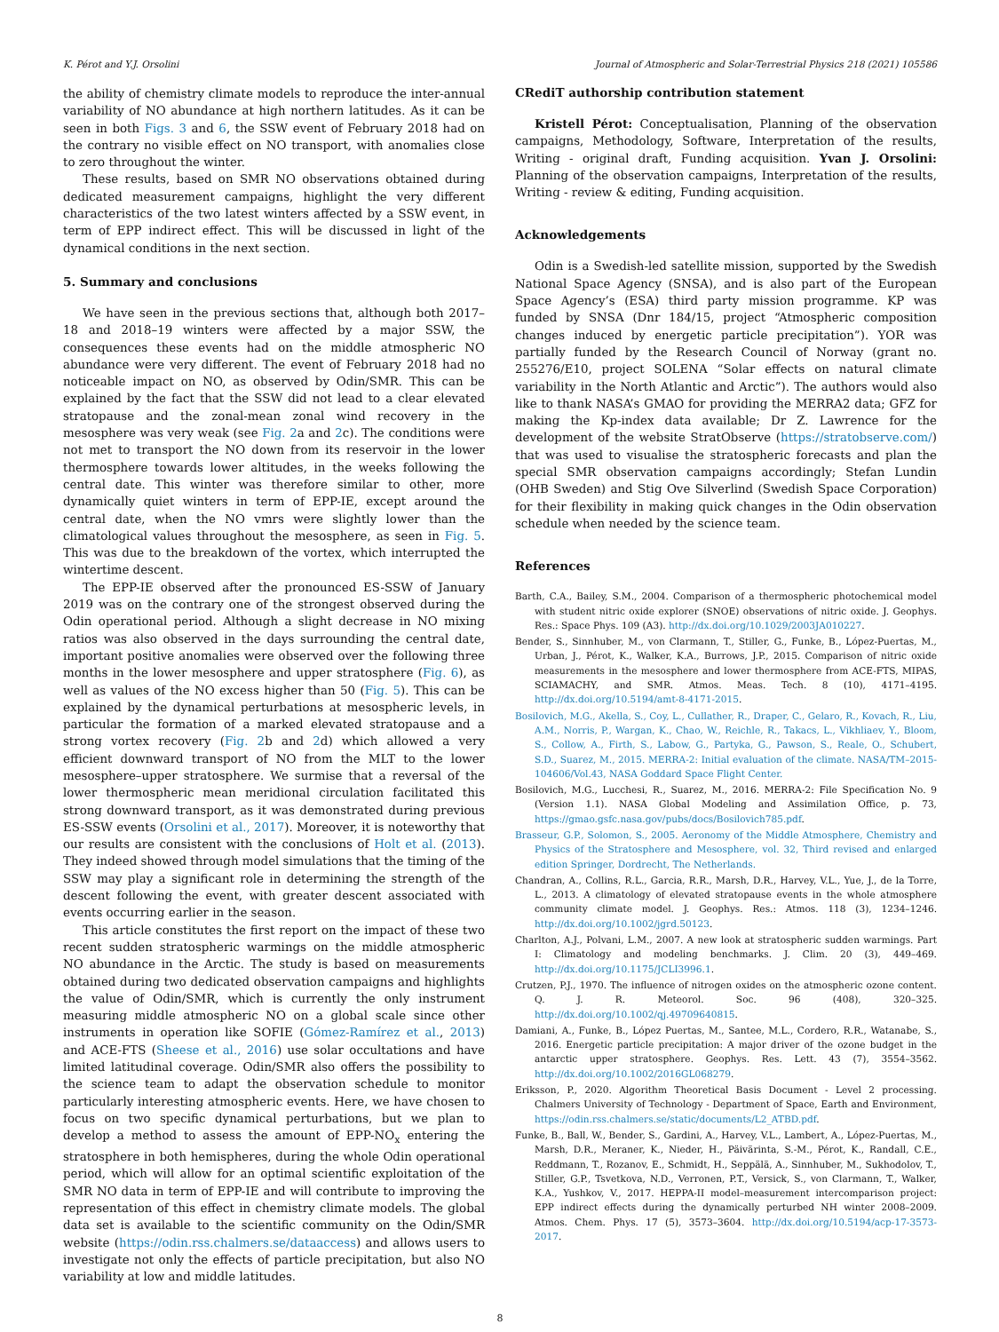K. Pérot and Y.J. Orsolini Journal of Atmospheric and Solar-Terrestrial Physics 218 (2021) 105586
the ability of chemistry climate models to reproduce the inter-annual variability of NO abundance at high northern latitudes. As it can be seen in both Figs. 3 and 6, the SSW event of February 2018 had on the contrary no visible effect on NO transport, with anomalies close to zero throughout the winter.
These results, based on SMR NO observations obtained during dedicated measurement campaigns, highlight the very different characteristics of the two latest winters affected by a SSW event, in term of EPP indirect effect. This will be discussed in light of the dynamical conditions in the next section.
5. Summary and conclusions
We have seen in the previous sections that, although both 2017–18 and 2018–19 winters were affected by a major SSW, the consequences these events had on the middle atmospheric NO abundance were very different. The event of February 2018 had no noticeable impact on NO, as observed by Odin/SMR. This can be explained by the fact that the SSW did not lead to a clear elevated stratopause and the zonal-mean zonal wind recovery in the mesosphere was very weak (see Fig. 2a and 2c). The conditions were not met to transport the NO down from its reservoir in the lower thermosphere towards lower altitudes, in the weeks following the central date. This winter was therefore similar to other, more dynamically quiet winters in term of EPP-IE, except around the central date, when the NO vmrs were slightly lower than the climatological values throughout the mesosphere, as seen in Fig. 5. This was due to the breakdown of the vortex, which interrupted the wintertime descent.
The EPP-IE observed after the pronounced ES-SSW of January 2019 was on the contrary one of the strongest observed during the Odin operational period. Although a slight decrease in NO mixing ratios was also observed in the days surrounding the central date, important positive anomalies were observed over the following three months in the lower mesosphere and upper stratosphere (Fig. 6), as well as values of the NO excess higher than 50 (Fig. 5). This can be explained by the dynamical perturbations at mesospheric levels, in particular the formation of a marked elevated stratopause and a strong vortex recovery (Fig. 2b and 2d) which allowed a very efficient downward transport of NO from the MLT to the lower mesosphere–upper stratosphere. We surmise that a reversal of the lower thermospheric mean meridional circulation facilitated this strong downward transport, as it was demonstrated during previous ES-SSW events (Orsolini et al., 2017). Moreover, it is noteworthy that our results are consistent with the conclusions of Holt et al. (2013). They indeed showed through model simulations that the timing of the SSW may play a significant role in determining the strength of the descent following the event, with greater descent associated with events occurring earlier in the season.
This article constitutes the first report on the impact of these two recent sudden stratospheric warmings on the middle atmospheric NO abundance in the Arctic. The study is based on measurements obtained during two dedicated observation campaigns and highlights the value of Odin/SMR, which is currently the only instrument measuring middle atmospheric NO on a global scale since other instruments in operation like SOFIE (Gómez-Ramírez et al., 2013) and ACE-FTS (Sheese et al., 2016) use solar occultations and have limited latitudinal coverage. Odin/SMR also offers the possibility to the science team to adapt the observation schedule to monitor particularly interesting atmospheric events. Here, we have chosen to focus on two specific dynamical perturbations, but we plan to develop a method to assess the amount of EPP-NO<sub>x</sub> entering the stratosphere in both hemispheres, during the whole Odin operational period, which will allow for an optimal scientific exploitation of the SMR NO data in term of EPP-IE and will contribute to improving the representation of this effect in chemistry climate models. The global data set is available to the scientific community on the Odin/SMR website (https://odin.rss.chalmers.se/dataaccess) and allows users to investigate not only the effects of particle precipitation, but also NO variability at low and middle latitudes.
CRediT authorship contribution statement
Kristell Pérot: Conceptualisation, Planning of the observation campaigns, Methodology, Software, Interpretation of the results, Writing - original draft, Funding acquisition. Yvan J. Orsolini: Planning of the observation campaigns, Interpretation of the results, Writing - review & editing, Funding acquisition.
Acknowledgements
Odin is a Swedish-led satellite mission, supported by the Swedish National Space Agency (SNSA), and is also part of the European Space Agency’s (ESA) third party mission programme. KP was funded by SNSA (Dnr 184/15, project “Atmospheric composition changes induced by energetic particle precipitation”). YOR was partially funded by the Research Council of Norway (grant no. 255276/E10, project SOLENA “Solar effects on natural climate variability in the North Atlantic and Arctic”). The authors would also like to thank NASA’s GMAO for providing the MERRA2 data; GFZ for making the Kp-index data available; Dr Z. Lawrence for the development of the website StratObserve (https://stratobserve.com/) that was used to visualise the stratospheric forecasts and plan the special SMR observation campaigns accordingly; Stefan Lundin (OHB Sweden) and Stig Ove Silverlind (Swedish Space Corporation) for their flexibility in making quick changes in the Odin observation schedule when needed by the science team.
References
Barth, C.A., Bailey, S.M., 2004. Comparison of a thermospheric photochemical model with student nitric oxide explorer (SNOE) observations of nitric oxide. J. Geophys. Res.: Space Phys. 109 (A3). http://dx.doi.org/10.1029/2003JA010227.
Bender, S., Sinnhuber, M., von Clarmann, T., Stiller, G., Funke, B., López-Puertas, M., Urban, J., Pérot, K., Walker, K.A., Burrows, J.P., 2015. Comparison of nitric oxide measurements in the mesosphere and lower thermosphere from ACE-FTS, MIPAS, SCIAMACHY, and SMR. Atmos. Meas. Tech. 8 (10), 4171–4195. http://dx.doi.org/10.5194/amt-8-4171-2015.
Bosilovich, M.G., Akella, S., Coy, L., Cullather, R., Draper, C., Gelaro, R., Kovach, R., Liu, A.M., Norris, P., Wargan, K., Chao, W., Reichle, R., Takacs, L., Vikhliaev, Y., Bloom, S., Collow, A., Firth, S., Labow, G., Partyka, G., Pawson, S., Reale, O., Schubert, S.D., Suarez, M., 2015. MERRA-2: Initial evaluation of the climate. NASA/TM–2015-104606/Vol.43, NASA Goddard Space Flight Center.
Bosilovich, M.G., Lucchesi, R., Suarez, M., 2016. MERRA-2: File Specification No. 9 (Version 1.1). NASA Global Modeling and Assimilation Office, p. 73, https://gmao.gsfc.nasa.gov/pubs/docs/Bosilovich785.pdf.
Brasseur, G.P., Solomon, S., 2005. Aeronomy of the Middle Atmosphere, Chemistry and Physics of the Stratosphere and Mesosphere, vol. 32, Third revised and enlarged edition Springer, Dordrecht, The Netherlands.
Chandran, A., Collins, R.L., Garcia, R.R., Marsh, D.R., Harvey, V.L., Yue, J., de la Torre, L., 2013. A climatology of elevated stratopause events in the whole atmosphere community climate model. J. Geophys. Res.: Atmos. 118 (3), 1234–1246. http://dx.doi.org/10.1002/jgrd.50123.
Charlton, A.J., Polvani, L.M., 2007. A new look at stratospheric sudden warmings. Part I: Climatology and modeling benchmarks. J. Clim. 20 (3), 449–469. http://dx.doi.org/10.1175/JCLI3996.1.
Crutzen, P.J., 1970. The influence of nitrogen oxides on the atmospheric ozone content. Q. J. R. Meteorol. Soc. 96 (408), 320–325. http://dx.doi.org/10.1002/qj.49709640815.
Damiani, A., Funke, B., López Puertas, M., Santee, M.L., Cordero, R.R., Watanabe, S., 2016. Energetic particle precipitation: A major driver of the ozone budget in the antarctic upper stratosphere. Geophys. Res. Lett. 43 (7), 3554–3562. http://dx.doi.org/10.1002/2016GL068279.
Eriksson, P., 2020. Algorithm Theoretical Basis Document - Level 2 processing. Chalmers University of Technology - Department of Space, Earth and Environment, https://odin.rss.chalmers.se/static/documents/L2_ATBD.pdf.
Funke, B., Ball, W., Bender, S., Gardini, A., Harvey, V.L., Lambert, A., López-Puertas, M., Marsh, D.R., Meraner, K., Nieder, H., Päivärinta, S.-M., Pérot, K., Randall, C.E., Reddmann, T., Rozanov, E., Schmidt, H., Seppälä, A., Sinnhuber, M., Sukhodolov, T., Stiller, G.P., Tsvetkova, N.D., Verronen, P.T., Versick, S., von Clarmann, T., Walker, K.A., Yushkov, V., 2017. HEPPA-II model–measurement intercomparison project: EPP indirect effects during the dynamically perturbed NH winter 2008–2009. Atmos. Chem. Phys. 17 (5), 3573–3604. http://dx.doi.org/10.5194/acp-17-3573-2017.
8